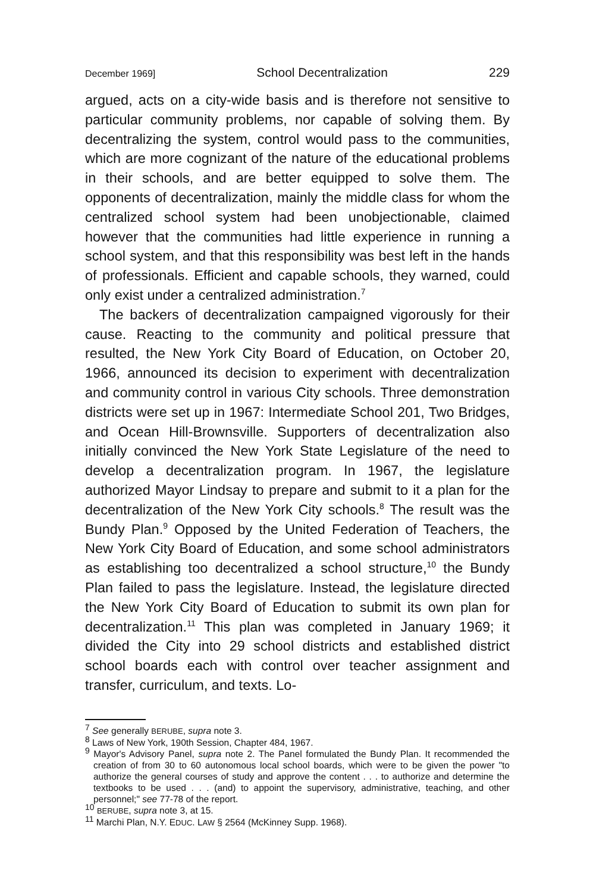December 1969] School Decentralization 229
argued, acts on a city-wide basis and is therefore not sensitive to particular community problems, nor capable of solving them. By decentralizing the system, control would pass to the communities, which are more cognizant of the nature of the educational problems in their schools, and are better equipped to solve them. The opponents of decentralization, mainly the middle class for whom the centralized school system had been unobjectionable, claimed however that the communities had little experience in running a school system, and that this responsibility was best left in the hands of professionals. Efficient and capable schools, they warned, could only exist under a centralized administration.<sup>7</sup>
The backers of decentralization campaigned vigorously for their cause. Reacting to the community and political pressure that resulted, the New York City Board of Education, on October 20, 1966, announced its decision to experiment with decentralization and community control in various City schools. Three demonstration districts were set up in 1967: Intermediate School 201, Two Bridges, and Ocean Hill-Brownsville. Supporters of decentralization also initially convinced the New York State Legislature of the need to develop a decentralization program. In 1967, the legislature authorized Mayor Lindsay to prepare and submit to it a plan for the decentralization of the New York City schools.<sup>8</sup> The result was the Bundy Plan.<sup>9</sup> Opposed by the United Federation of Teachers, the New York City Board of Education, and some school administrators as establishing too decentralized a school structure,<sup>10</sup> the Bundy Plan failed to pass the legislature. Instead, the legislature directed the New York City Board of Education to submit its own plan for decentralization.<sup>11</sup> This plan was completed in January 1969; it divided the City into 29 school districts and established district school boards each with control over teacher assignment and transfer, curriculum, and texts. Lo-
<sup>7</sup> See generally BERUBE, supra note 3.
<sup>8</sup> Laws of New York, 190th Session, Chapter 484, 1967.
<sup>9</sup> Mayor's Advisory Panel, supra note 2. The Panel formulated the Bundy Plan. It recommended the creation of from 30 to 60 autonomous local school boards, which were to be given the power "to authorize the general courses of study and approve the content . . . to authorize and determine the textbooks to be used . . . (and) to appoint the supervisory, administrative, teaching, and other personnel;" see 77-78 of the report.
<sup>10</sup> BERUBE, supra note 3, at 15.
<sup>11</sup> Marchi Plan, N.Y. EDUC. LAW § 2564 (McKinney Supp. 1968).